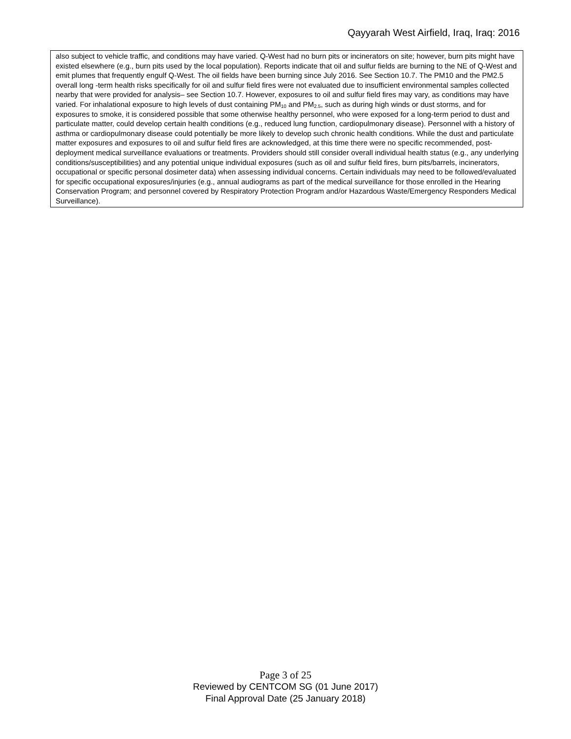Qayyarah West Airfield, Iraq, Iraq: 2016
also subject to vehicle traffic, and conditions may have varied. Q-West had no burn pits or incinerators on site; however, burn pits might have existed elsewhere (e.g., burn pits used by the local population). Reports indicate that oil and sulfur fields are burning to the NE of Q-West and emit plumes that frequently engulf Q-West. The oil fields have been burning since July 2016. See Section 10.7. The PM10 and the PM2.5 overall long -term health risks specifically for oil and sulfur field fires were not evaluated due to insufficient environmental samples collected nearby that were provided for analysis– see Section 10.7. However, exposures to oil and sulfur field fires may vary, as conditions may have varied. For inhalational exposure to high levels of dust containing PM<sub>10</sub> and PM<sub>2.5</sub>, such as during high winds or dust storms, and for exposures to smoke, it is considered possible that some otherwise healthy personnel, who were exposed for a long-term period to dust and particulate matter, could develop certain health conditions (e.g., reduced lung function, cardiopulmonary disease). Personnel with a history of asthma or cardiopulmonary disease could potentially be more likely to develop such chronic health conditions. While the dust and particulate matter exposures and exposures to oil and sulfur field fires are acknowledged, at this time there were no specific recommended, post-deployment medical surveillance evaluations or treatments. Providers should still consider overall individual health status (e.g., any underlying conditions/susceptibilities) and any potential unique individual exposures (such as oil and sulfur field fires, burn pits/barrels, incinerators, occupational or specific personal dosimeter data) when assessing individual concerns. Certain individuals may need to be followed/evaluated for specific occupational exposures/injuries (e.g., annual audiograms as part of the medical surveillance for those enrolled in the Hearing Conservation Program; and personnel covered by Respiratory Protection Program and/or Hazardous Waste/Emergency Responders Medical Surveillance).
Page 3 of 25
Reviewed by CENTCOM SG (01 June 2017)
Final Approval Date (25 January 2018)